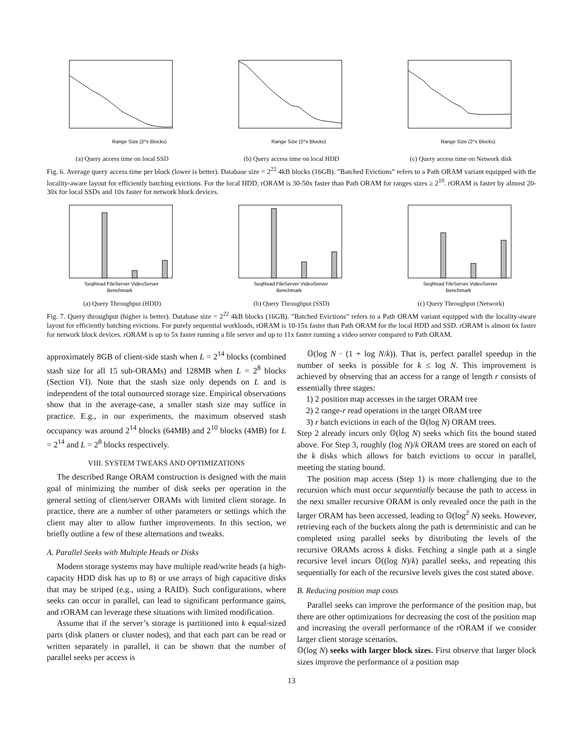Range Size (2^x Blocks)
(a) Query access time on local SSD
Range Size (2^x Blocks)
(b) Query access time on local HDD
Range Size (2^x Blocks)
(c) Query access time on Network disk
Fig. 6. Average query access time per block (lower is better). Database size = 2<sup>22</sup> 4kB blocks (16GB). ”Batched Evictions” refers to a Path ORAM variant equipped with the locality-aware layout for efficiently batching evictions. For the local HDD, rORAM is 30-50x faster than Path ORAM for ranges sizes ≥ 2<sup>10</sup>. rORAM is faster by almost 20-30x for local SSDs and 10x faster for network block devices.
SeqRead FileServer VideoServer
Benchmark
(a) Query Throughput (HDD)
SeqRead FileServer VideoServer
Benchmark
(b) Query Throughput (SSD)
SeqRead FileServer VideoServer
Benchmark
(c) Query Throughput (Network)
Fig. 7. Query throughput (higher is better). Database size = 2<sup>22</sup> 4kB blocks (16GB). ”Batched Evictions” refers to a Path ORAM variant equipped with the locality-aware layout for efficiently batching evictions. For purely sequential workloads, rORAM is 10-15x faster than Path ORAM for the local HDD and SSD. rORAM is almost 6x faster for network block devices. rORAM is up to 5x faster running a file server and up to 11x faster running a video server compared to Path ORAM.
approximately 8GB of client-side stash when L = 2<sup>14</sup> blocks (combined stash size for all 15 sub-ORAMs) and 128MB when L = 2<sup>8</sup> blocks (Section VI). Note that the stash size only depends on L and is independent of the total outsourced storage size. Empirical observations show that in the average-case, a smaller stash size may suffice in practice. E.g., in our experiments, the maximum observed stash occupancy was around 2<sup>14</sup> blocks (64MB) and 2<sup>10</sup> blocks (4MB) for L = 2<sup>14</sup> and L = 2<sup>8</sup> blocks respectively.
VIII. SYSTEM TWEAKS AND OPTIMIZATIONS
The described Range ORAM construction is designed with the main goal of minimizing the number of disk seeks per operation in the general setting of client/server ORAMs with limited client storage. In practice, there are a number of other parameters or settings which the client may alter to allow further improvements. In this section, we briefly outline a few of these alternations and tweaks.
A. Parallel Seeks with Multiple Heads or Disks
Modern storage systems may have multiple read/write heads (a high-capacity HDD disk has up to 8) or use arrays of high capacitive disks that may be striped (e.g., using a RAID). Such configurations, where seeks can occur in parallel, can lead to significant performance gains, and rORAM can leverage these situations with limited modification.
Assume that if the server’s storage is partitioned into k equal-sized parts (disk platters or cluster nodes), and that each part can be read or written separately in parallel, it can be shown that the number of parallel seeks per access is
𝕆(log N · (1 + log N/k)). That is, perfect parallel speedup in the number of seeks is possible for k ≤ log N. This improvement is achieved by observing that an access for a range of length r consists of essentially three stages:
1) 2 position map accesses in the target ORAM tree
2) 2 range-r read operations in the target ORAM tree
3) r batch evictions in each of the 𝕆(log N) ORAM trees.
Step 2 already incurs only 𝕆(log N) seeks which fits the bound stated above. For Step 3, roughly (log N)/k ORAM trees are stored on each of the k disks which allows for batch evictions to occur in parallel, meeting the stating bound.
The position map access (Step 1) is more challenging due to the recursion which must occur sequentially because the path to access in the next smaller recursive ORAM is only revealed once the path in the larger ORAM has been accessed, leading to 𝕆(log<sup>2</sup> N) seeks. However, retrieving each of the buckets along the path is deterministic and can be completed using parallel seeks by distributing the levels of the recursive ORAMs across k disks. Fetching a single path at a single recursive level incurs 𝕆((log N)/k) parallel seeks, and repeating this sequentially for each of the recursive levels gives the cost stated above.
B. Reducing position map costs
Parallel seeks can improve the performance of the position map, but there are other optimizations for decreasing the cost of the position map and increasing the overall performance of the rORAM if we consider larger client storage scenarios.
𝕆(log N) seeks with larger block sizes. First observe that larger block sizes improve the performance of a position map
13